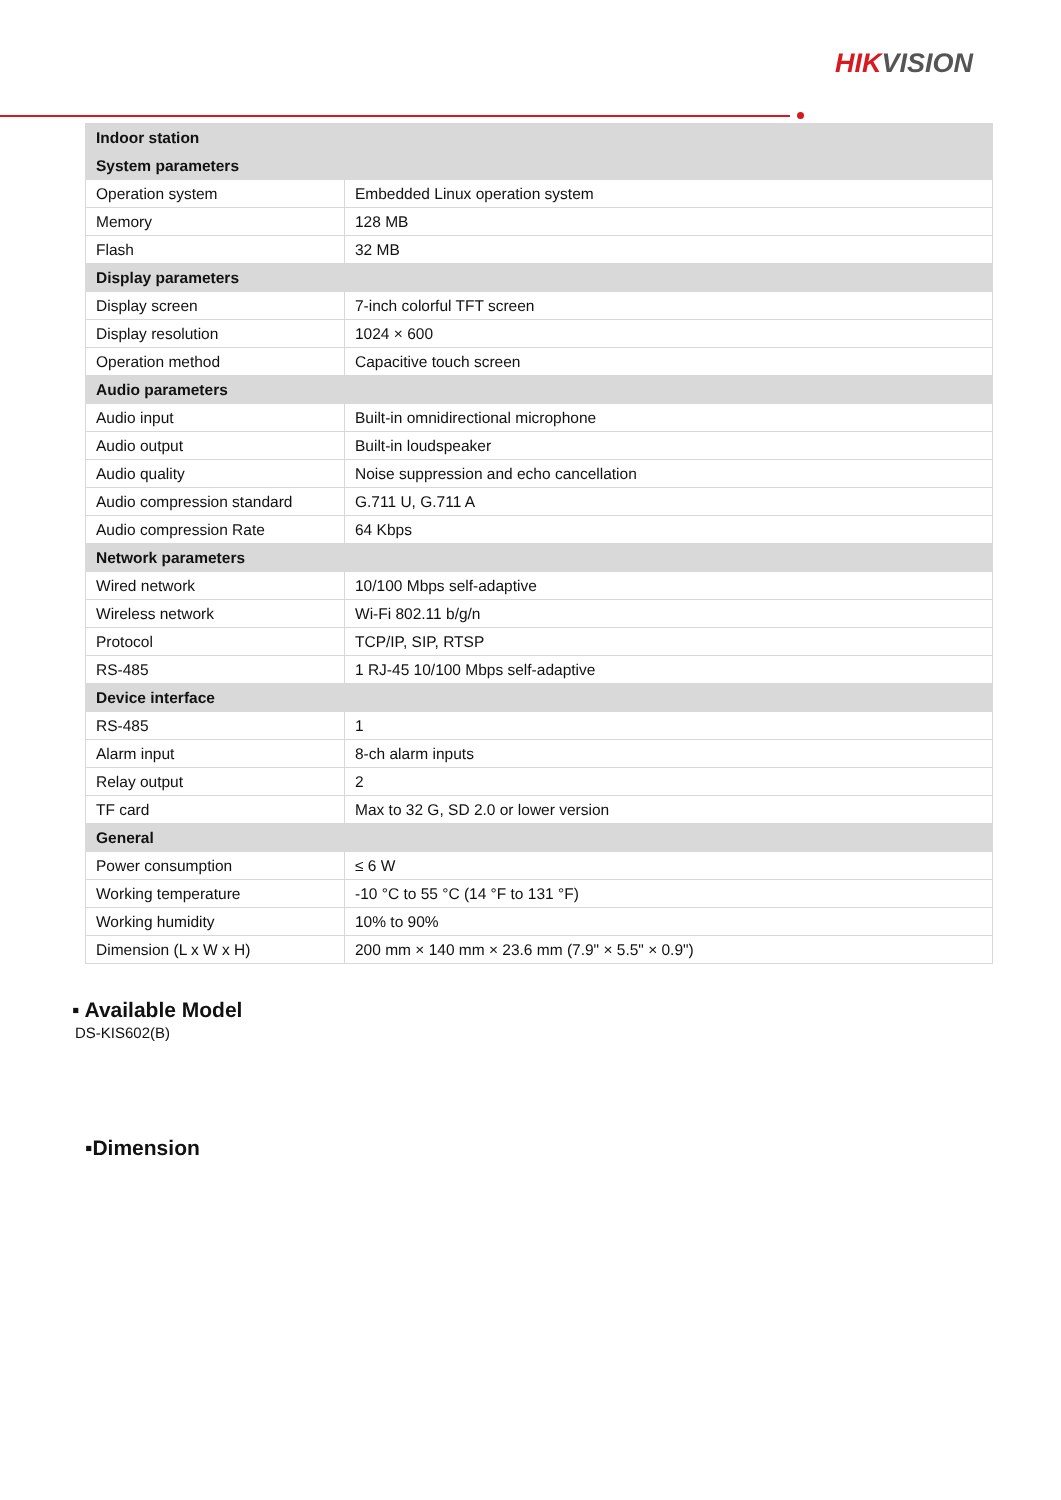HIKVISION
| Indoor station | |
| --- | --- |
| System parameters | |
| Operation system | Embedded Linux operation system |
| Memory | 128 MB |
| Flash | 32 MB |
| Display parameters | |
| Display screen | 7-inch colorful TFT screen |
| Display resolution | 1024 × 600 |
| Operation method | Capacitive touch screen |
| Audio parameters | |
| Audio input | Built-in omnidirectional microphone |
| Audio output | Built-in loudspeaker |
| Audio quality | Noise suppression and echo cancellation |
| Audio compression standard | G.711 U, G.711 A |
| Audio compression Rate | 64 Kbps |
| Network parameters | |
| Wired network | 10/100 Mbps self-adaptive |
| Wireless network | Wi-Fi 802.11 b/g/n |
| Protocol | TCP/IP, SIP, RTSP |
| RS-485 | 1 RJ-45 10/100 Mbps self-adaptive |
| Device interface | |
| RS-485 | 1 |
| Alarm input | 8-ch alarm inputs |
| Relay output | 2 |
| TF card | Max to 32 G, SD 2.0 or lower version |
| General | |
| Power consumption | ≤ 6 W |
| Working temperature | -10 °C to 55 °C (14 °F to 131 °F) |
| Working humidity | 10% to 90% |
| Dimension (L x W x H) | 200 mm × 140 mm × 23.6 mm (7.9" × 5.5" × 0.9") |
▪ Available Model
DS-KIS602(B)
▪Dimension